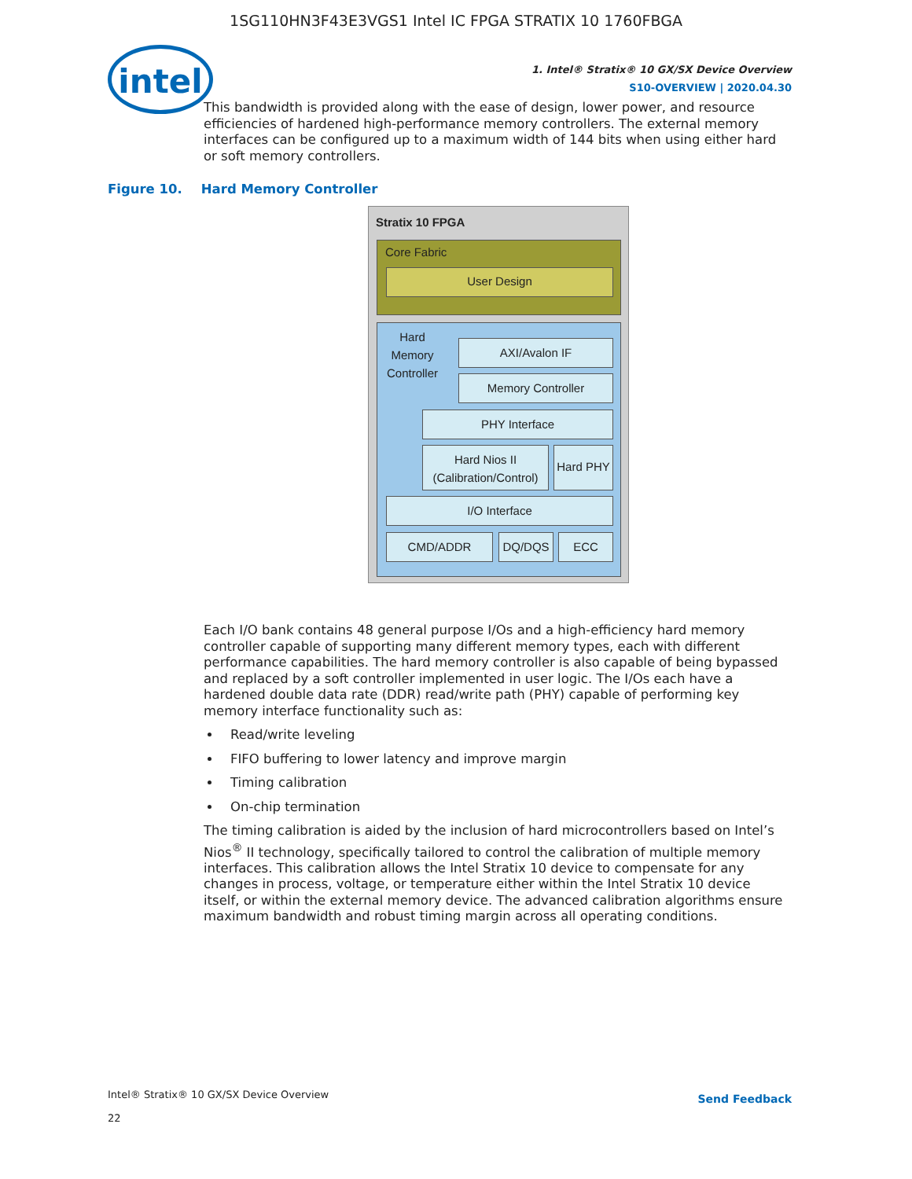1SG110HN3F43E3VGS1 Intel IC FPGA STRATIX 10 1760FBGA
intel
1. Intel® Stratix® 10 GX/SX Device Overview
S10-OVERVIEW | 2020.04.30
This bandwidth is provided along with the ease of design, lower power, and resource efficiencies of hardened high-performance memory controllers. The external memory interfaces can be configured up to a maximum width of 144 bits when using either hard or soft memory controllers.
Figure 10. Hard Memory Controller
Stratix 10 FPGA
Core Fabric
User Design
Hard
Memory
Controller
AXI/Avalon IF
Memory Controller
PHY Interface
Hard Nios II
(Calibration/Control)
Hard PHY
I/O Interface
CMD/ADDR DQ/DQS ECC
Each I/O bank contains 48 general purpose I/Os and a high-efficiency hard memory controller capable of supporting many different memory types, each with different performance capabilities. The hard memory controller is also capable of being bypassed and replaced by a soft controller implemented in user logic. The I/Os each have a hardened double data rate (DDR) read/write path (PHY) capable of performing key memory interface functionality such as:
Read/write leveling
FIFO buffering to lower latency and improve margin
Timing calibration
On-chip termination
The timing calibration is aided by the inclusion of hard microcontrollers based on Intel’s Nios<sup>®</sup> II technology, specifically tailored to control the calibration of multiple memory interfaces. This calibration allows the Intel Stratix 10 device to compensate for any changes in process, voltage, or temperature either within the Intel Stratix 10 device itself, or within the external memory device. The advanced calibration algorithms ensure maximum bandwidth and robust timing margin across all operating conditions.
Intel® Stratix® 10 GX/SX Device Overview
22
Send Feedback